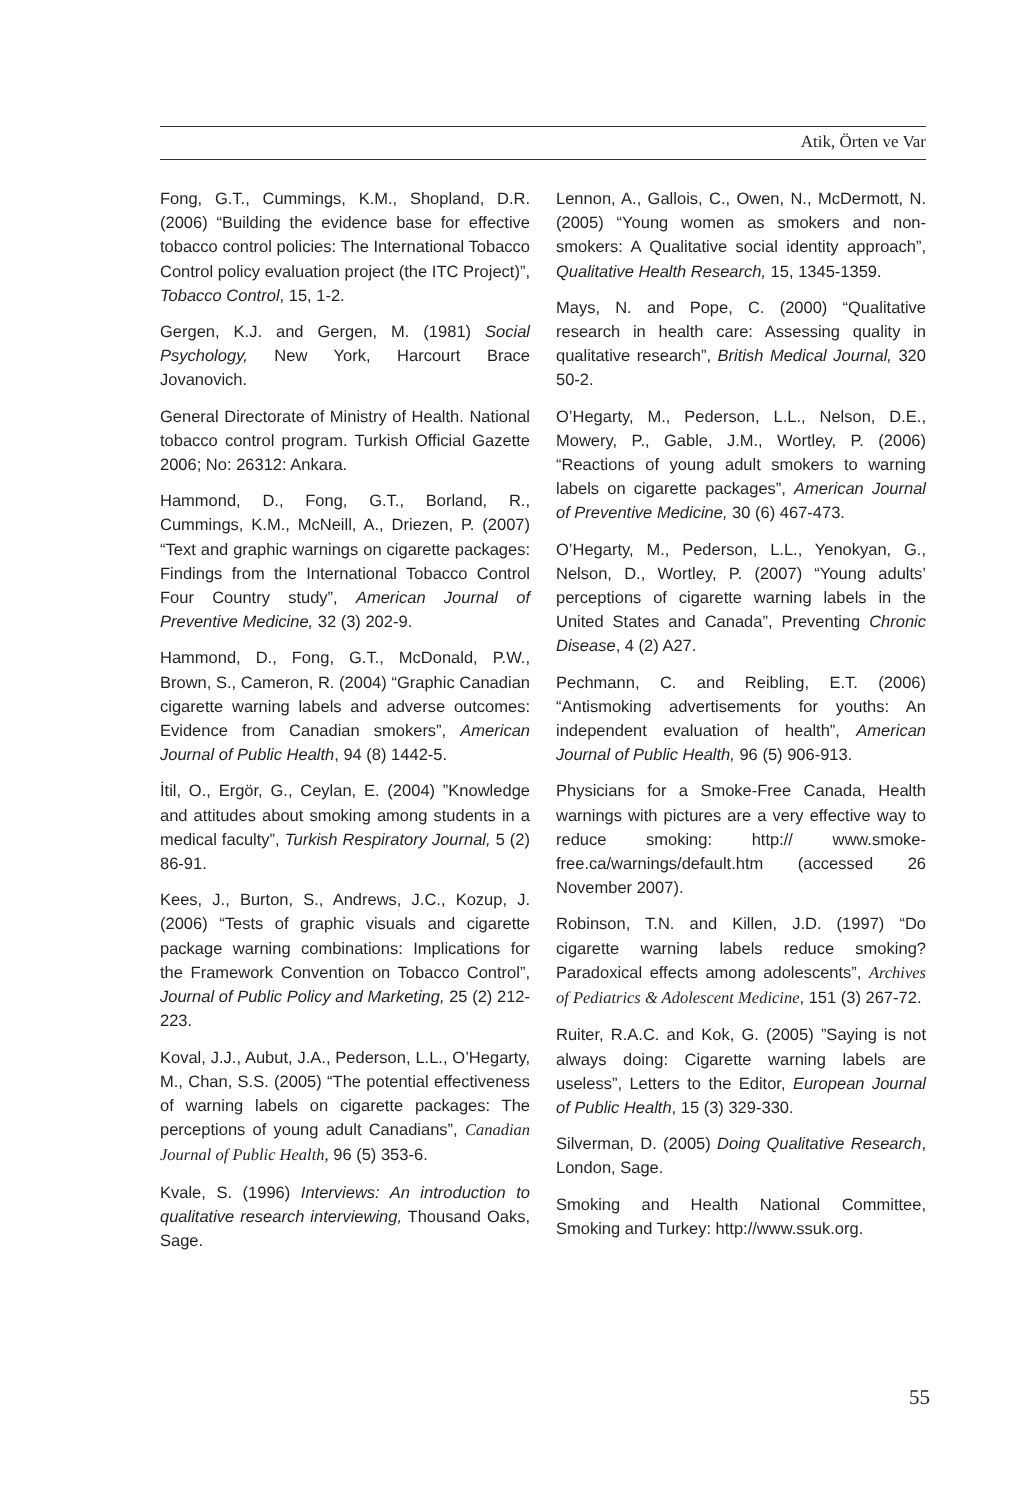Atik, Örten ve Var
Fong, G.T., Cummings, K.M., Shopland, D.R. (2006) “Building the evidence base for effective tobacco control policies: The International Tobacco Control policy evaluation project (the ITC Project)”, Tobacco Control, 15, 1-2.
Gergen, K.J. and Gergen, M. (1981) Social Psychology, New York, Harcourt Brace Jovanovich.
General Directorate of Ministry of Health. National tobacco control program. Turkish Official Gazette 2006; No: 26312: Ankara.
Hammond, D., Fong, G.T., Borland, R., Cummings, K.M., McNeill, A., Driezen, P. (2007) “Text and graphic warnings on cigarette packages: Findings from the International Tobacco Control Four Country study”, American Journal of Preventive Medicine, 32 (3) 202-9.
Hammond, D., Fong, G.T., McDonald, P.W., Brown, S., Cameron, R. (2004) “Graphic Canadian cigarette warning labels and adverse outcomes: Evidence from Canadian smokers”, American Journal of Public Health, 94 (8) 1442-5.
İtil, O., Ergör, G., Ceylan, E. (2004) ”Knowledge and attitudes about smoking among students in a medical faculty”, Turkish Respiratory Journal, 5 (2) 86-91.
Kees, J., Burton, S., Andrews, J.C., Kozup, J. (2006) “Tests of graphic visuals and cigarette package warning combinations: Implications for the Framework Convention on Tobacco Control”, Journal of Public Policy and Marketing, 25 (2) 212-223.
Koval, J.J., Aubut, J.A., Pederson, L.L., O’Hegarty, M., Chan, S.S. (2005) “The potential effectiveness of warning labels on cigarette packages: The perceptions of young adult Canadians”, Canadian Journal of Public Health, 96 (5) 353-6.
Kvale, S. (1996) Interviews: An introduction to qualitative research interviewing, Thousand Oaks, Sage.
Lennon, A., Gallois, C., Owen, N., McDermott, N. (2005) “Young women as smokers and non-smokers: A Qualitative social identity approach”, Qualitative Health Research, 15, 1345-1359.
Mays, N. and Pope, C. (2000) “Qualitative research in health care: Assessing quality in qualitative research”, British Medical Journal, 320 50-2.
O’Hegarty, M., Pederson, L.L., Nelson, D.E., Mowery, P., Gable, J.M., Wortley, P. (2006) “Reactions of young adult smokers to warning labels on cigarette packages”, American Journal of Preventive Medicine, 30 (6) 467-473.
O’Hegarty, M., Pederson, L.L., Yenokyan, G., Nelson, D., Wortley, P. (2007) “Young adults’ perceptions of cigarette warning labels in the United States and Canada”, Preventing Chronic Disease, 4 (2) A27.
Pechmann, C. and Reibling, E.T. (2006) “Antismoking advertisements for youths: An independent evaluation of health”, American Journal of Public Health, 96 (5) 906-913.
Physicians for a Smoke-Free Canada, Health warnings with pictures are a very effective way to reduce smoking: http:// www.smoke-free.ca/warnings/default.htm (accessed 26 November 2007).
Robinson, T.N. and Killen, J.D. (1997) “Do cigarette warning labels reduce smoking? Paradoxical effects among adolescents”, Archives of Pediatrics & Adolescent Medicine, 151 (3) 267-72.
Ruiter, R.A.C. and Kok, G. (2005) ”Saying is not always doing: Cigarette warning labels are useless”, Letters to the Editor, European Journal of Public Health, 15 (3) 329-330.
Silverman, D. (2005) Doing Qualitative Research, London, Sage.
Smoking and Health National Committee, Smoking and Turkey: http://www.ssuk.org.
55